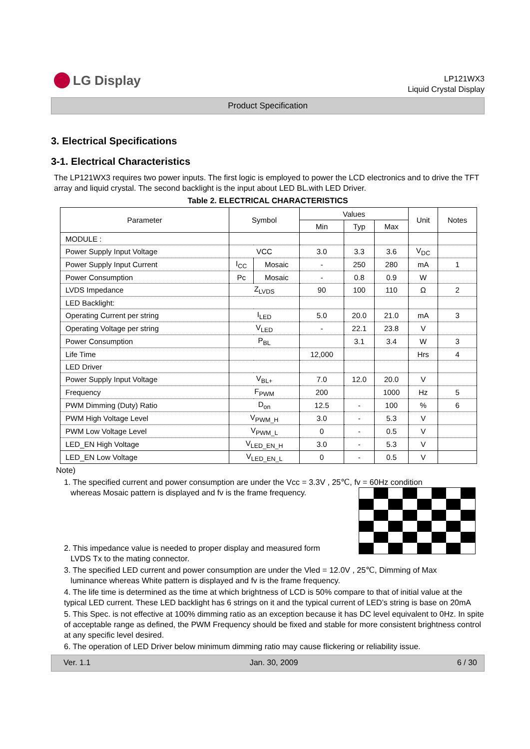LG Display
LP121WX3
Liquid Crystal Display
Product Specification
3. Electrical Specifications
3-1. Electrical Characteristics
The LP121WX3 requires two power inputs. The first logic is employed to power the LCD electronics and to drive the TFT array and liquid crystal. The second backlight is the input about LED BL.with LED Driver.
Table 2. ELECTRICAL CHARACTERISTICS
| Parameter | Symbol | | Values | | | Unit | Notes |
| --- | --- | --- | --- | --- | --- | --- | --- |
| | | | Min | Typ | Max | | |
| MODULE : | | | | | | | |
| Power Supply Input Voltage | VCC | | 3.0 | 3.3 | 3.6 | V<sub>DC</sub> | |
| Power Supply Input Current | I<sub>CC</sub> | Mosaic | - | 250 | 280 | mA | 1 |
| Power Consumption | Pc | Mosaic | - | 0.8 | 0.9 | W | |
| LVDS Impedance | Z<sub>LVDS</sub> | | 90 | 100 | 110 | Ω | 2 |
| LED Backlight: | | | | | | | |
| Operating Current per string | I<sub>LED</sub> | | 5.0 | 20.0 | 21.0 | mA | 3 |
| Operating Voltage per string | V<sub>LED</sub> | | - | 22.1 | 23.8 | V | |
| Power Consumption | P<sub>BL</sub> | | | 3.1 | 3.4 | W | 3 |
| Life Time | | | 12,000 | | | Hrs | 4 |
| LED Driver | | | | | | | |
| Power Supply Input Voltage | V<sub>BL+</sub> | | 7.0 | 12.0 | 20.0 | V | |
| Frequency | F<sub>PWM</sub> | | 200 | | 1000 | Hz | 5 |
| PWM Dimming (Duty) Ratio | D<sub>on</sub> | | 12.5 | - | 100 | % | 6 |
| PWM High Voltage Level | V<sub>PWM_H</sub> | | 3.0 | - | 5.3 | V | |
| PWM Low Voltage Level | V<sub>PWM_L</sub> | | 0 | - | 0.5 | V | |
| LED_EN High Voltage | V<sub>LED_EN_H</sub> | | 3.0 | - | 5.3 | V | |
| LED_EN Low Voltage | V<sub>LED_EN_L</sub> | | 0 | - | 0.5 | V | |
Note)
1. The specified current and power consumption are under the Vcc = 3.3V , 25℃, fv = 60Hz condition
whereas Mosaic pattern is displayed and fv is the frame frequency.
2. This impedance value is needed to proper display and measured form
LVDS Tx to the mating connector.
3. The specified LED current and power consumption are under the Vled = 12.0V , 25℃, Dimming of Max
luminance whereas White pattern is displayed and fv is the frame frequency.
4. The life time is determined as the time at which brightness of LCD is 50% compare to that of initial value at the typical LED current. These LED backlight has 6 strings on it and the typical current of LED’s string is base on 20mA
5. This Spec. is not effective at 100% dimming ratio as an exception because it has DC level equivalent to 0Hz. In spite of acceptable range as defined, the PWM Frequency should be fixed and stable for more consistent brightness control at any specific level desired.
6. The operation of LED Driver below minimum dimming ratio may cause flickering or reliability issue.
Ver. 1.1 Jan. 30, 2009 6 / 30